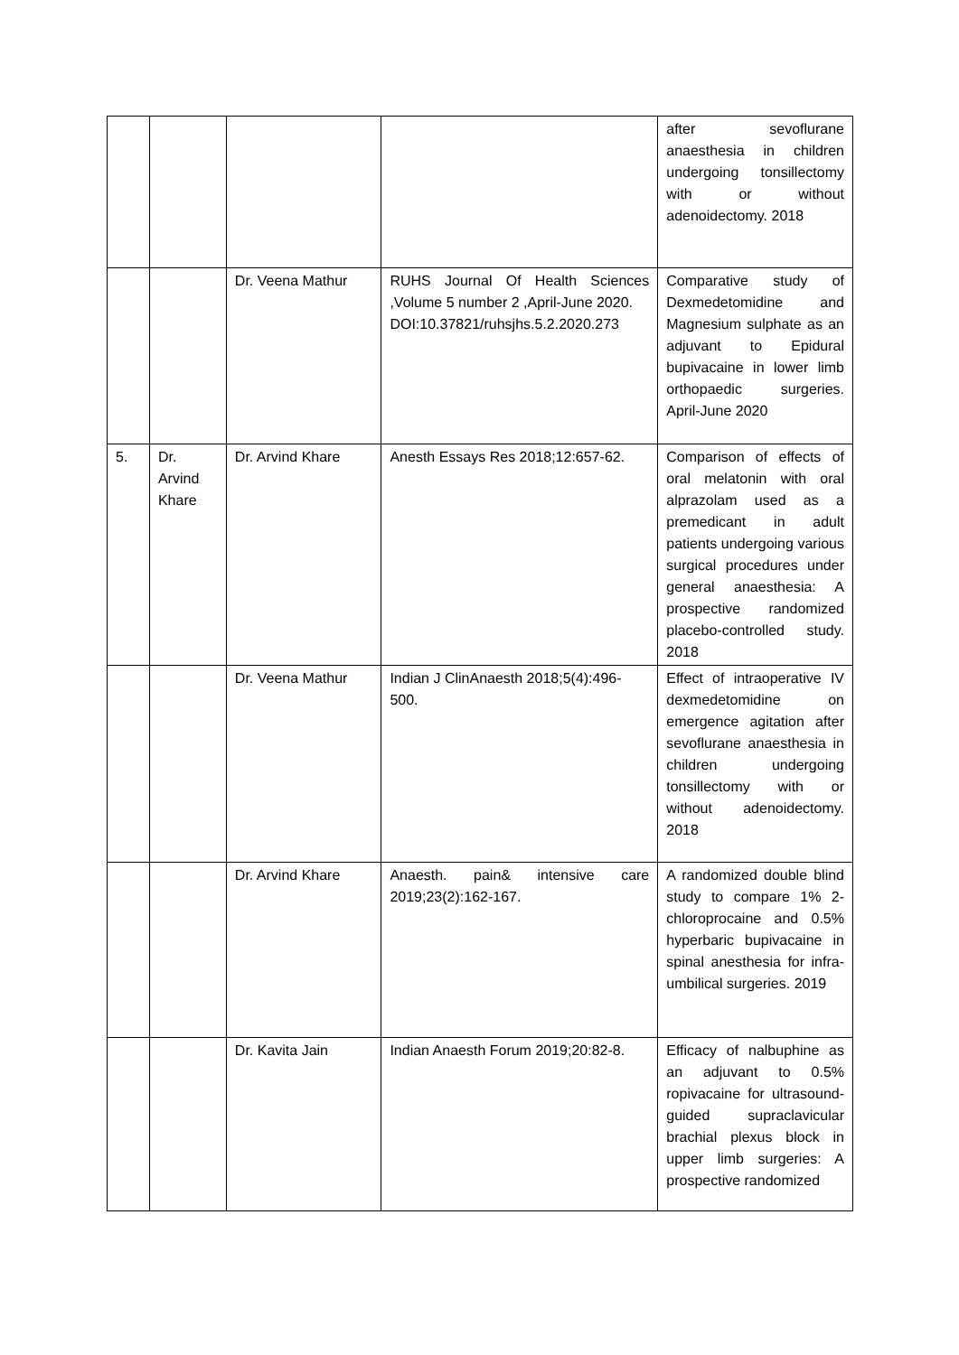| | | | | after sevoflurane anaesthesia in children undergoing tonsillectomy with or without adenoidectomy. 2018 |
| | | Dr. Veena Mathur | RUHS Journal Of Health Sciences ,Volume 5 number 2 ,April-June 2020. DOI:10.37821/ruhsjhs.5.2.2020.273 | Comparative study of Dexmedetomidine and Magnesium sulphate as an adjuvant to Epidural bupivacaine in lower limb orthopaedic surgeries. April-June 2020 |
| 5. | Dr. Arvind Khare | Dr. Arvind Khare | Anesth Essays Res 2018;12:657-62. | Comparison of effects of oral melatonin with oral alprazolam used as a premedicant in adult patients undergoing various surgical procedures under general anaesthesia: A prospective randomized placebo-controlled study. 2018 |
| | | Dr. Veena Mathur | Indian J ClinAnaesth 2018;5(4):496-500. | Effect of intraoperative IV dexmedetomidine on emergence agitation after sevoflurane anaesthesia in children undergoing tonsillectomy with or without adenoidectomy. 2018 |
| | | Dr. Arvind Khare | Anaesth. pain& intensive care 2019;23(2):162-167. | A randomized double blind study to compare 1% 2-chloroprocaine and 0.5% hyperbaric bupivacaine in spinal anesthesia for infra-umbilical surgeries. 2019 |
| | | Dr. Kavita Jain | Indian Anaesth Forum 2019;20:82-8. | Efficacy of nalbuphine as an adjuvant to 0.5% ropivacaine for ultrasound-guided supraclavicular brachial plexus block in upper limb surgeries: A prospective randomized |